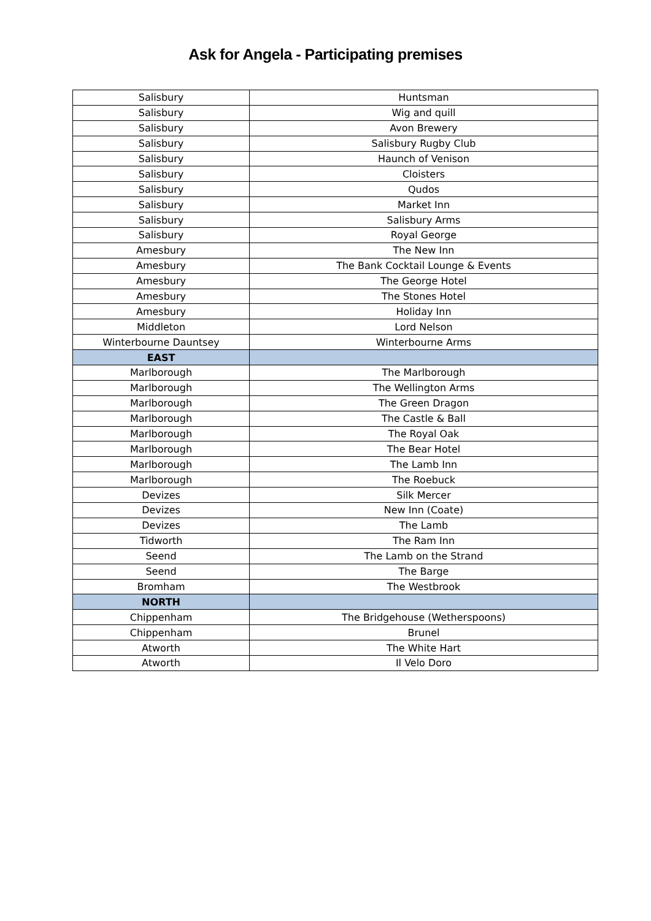Ask for Angela - Participating premises
| Salisbury | Huntsman |
| Salisbury | Wig and quill |
| Salisbury | Avon Brewery |
| Salisbury | Salisbury Rugby Club |
| Salisbury | Haunch of Venison |
| Salisbury | Cloisters |
| Salisbury | Qudos |
| Salisbury | Market Inn |
| Salisbury | Salisbury Arms |
| Salisbury | Royal George |
| Amesbury | The New Inn |
| Amesbury | The Bank Cocktail Lounge & Events |
| Amesbury | The George Hotel |
| Amesbury | The Stones Hotel |
| Amesbury | Holiday Inn |
| Middleton | Lord Nelson |
| Winterbourne Dauntsey | Winterbourne Arms |
| EAST | |
| Marlborough | The Marlborough |
| Marlborough | The Wellington Arms |
| Marlborough | The Green Dragon |
| Marlborough | The Castle & Ball |
| Marlborough | The Royal Oak |
| Marlborough | The Bear Hotel |
| Marlborough | The Lamb Inn |
| Marlborough | The Roebuck |
| Devizes | Silk Mercer |
| Devizes | New Inn (Coate) |
| Devizes | The Lamb |
| Tidworth | The Ram Inn |
| Seend | The Lamb on the Strand |
| Seend | The Barge |
| Bromham | The Westbrook |
| NORTH | |
| Chippenham | The Bridgehouse (Wetherspoons) |
| Chippenham | Brunel |
| Atworth | The White Hart |
| Atworth | Il Velo Doro |